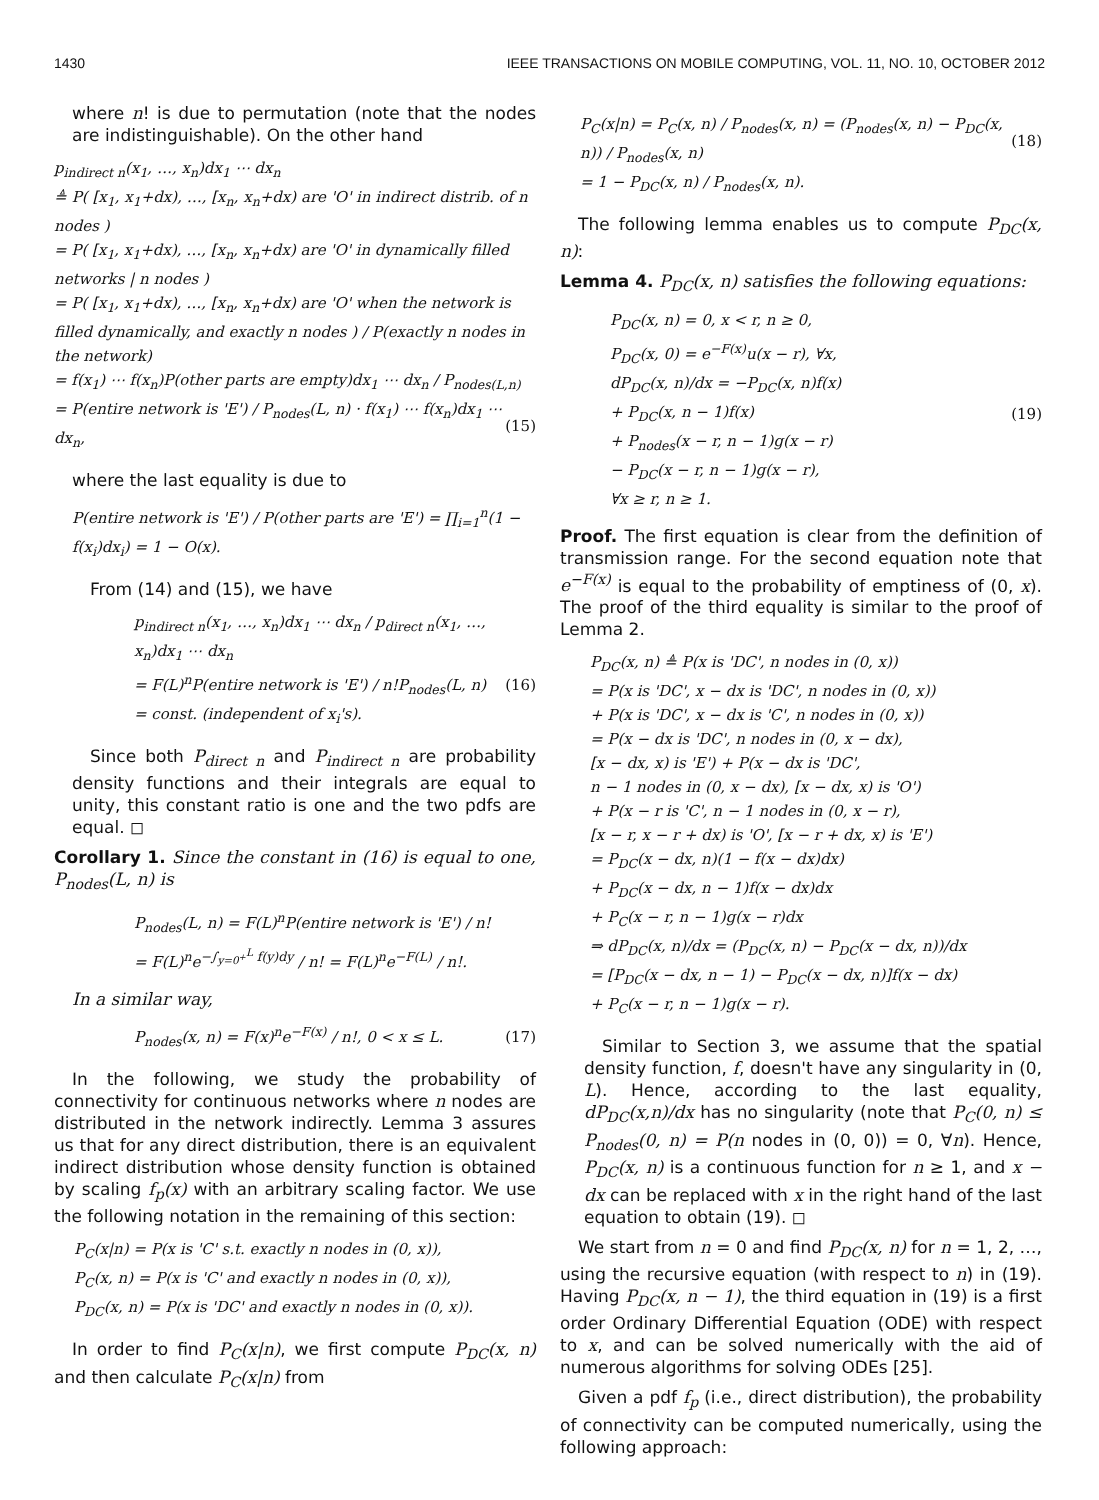1430 IEEE TRANSACTIONS ON MOBILE COMPUTING, VOL. 11, NO. 10, OCTOBER 2012
where n! is due to permutation (note that the nodes are indistinguishable). On the other hand
p<sub>indirect n</sub>(x<sub>1</sub>, …, x<sub>n</sub>)dx<sub>1</sub> ⋯ dx<sub>n</sub>
≜ P( [x<sub>1</sub>, x<sub>1</sub>+dx), …, [x<sub>n</sub>, x<sub>n</sub>+dx) are 'O' in indirect distrib. of n nodes )
= P( [x<sub>1</sub>, x<sub>1</sub>+dx), …, [x<sub>n</sub>, x<sub>n</sub>+dx) are 'O' in dynamically filled networks | n nodes )
= P( [x<sub>1</sub>, x<sub>1</sub>+dx), …, [x<sub>n</sub>, x<sub>n</sub>+dx) are 'O' when the network is filled dynamically, and exactly n nodes ) / P(exactly n nodes in the network)
= f(x<sub>1</sub>) ⋯ f(x<sub>n</sub>)P(other parts are empty)dx<sub>1</sub> ⋯ dx<sub>n</sub> / P<sub>nodes(L,n)</sub>
= P(entire network is 'E') / P<sub>nodes</sub>(L, n) · f(x<sub>1</sub>) ⋯ f(x<sub>n</sub>)dx<sub>1</sub> ⋯ dx<sub>n</sub>, (15)
where the last equality is due to
P(entire network is 'E') / P(other parts are 'E') = ∏<sub>i=1</sub><sup>n</sup>(1 − f(x<sub>i</sub>)dx<sub>i</sub>) = 1 − O(x).
From (14) and (15), we have
p<sub>indirect n</sub>(x<sub>1</sub>, …, x<sub>n</sub>)dx<sub>1</sub> ⋯ dx<sub>n</sub> / p<sub>direct n</sub>(x<sub>1</sub>, …, x<sub>n</sub>)dx<sub>1</sub> ⋯ dx<sub>n</sub>
= F(L)<sup>n</sup>P(entire network is 'E') / n!P<sub>nodes</sub>(L, n) (16)
= const. (independent of x<sub>i</sub>'s).
Since both P<sub>direct n</sub> and P<sub>indirect n</sub> are probability density functions and their integrals are equal to unity, this constant ratio is one and the two pdfs are equal. ◻
Corollary 1. Since the constant in (16) is equal to one, P<sub>nodes</sub>(L, n) is
P<sub>nodes</sub>(L, n) = F(L)<sup>n</sup>P(entire network is 'E') / n!
= F(L)<sup>n</sup>e<sup>−∫<sub>y=0<sup>+</sup></sub><sup>L</sup> f(y)dy</sup> / n! = F(L)<sup>n</sup>e<sup>−F(L)</sup> / n!.
In a similar way,
P<sub>nodes</sub>(x, n) = F(x)<sup>n</sup>e<sup>−F(x)</sup> / n!, 0 < x ≤ L. (17)
In the following, we study the probability of connectivity for continuous networks where n nodes are distributed in the network indirectly. Lemma 3 assures us that for any direct distribution, there is an equivalent indirect distribution whose density function is obtained by scaling f<sub>p</sub>(x) with an arbitrary scaling factor. We use the following notation in the remaining of this section:
P<sub>C</sub>(x|n) = P(x is 'C' s.t. exactly n nodes in (0, x)),
P<sub>C</sub>(x, n) = P(x is 'C' and exactly n nodes in (0, x)),
P<sub>DC</sub>(x, n) = P(x is 'DC' and exactly n nodes in (0, x)).
In order to find P<sub>C</sub>(x|n), we first compute P<sub>DC</sub>(x, n) and then calculate P<sub>C</sub>(x|n) from
P<sub>C</sub>(x|n) = P<sub>C</sub>(x, n) / P<sub>nodes</sub>(x, n) = (P<sub>nodes</sub>(x, n) − P<sub>DC</sub>(x, n)) / P<sub>nodes</sub>(x, n) (18)
= 1 − P<sub>DC</sub>(x, n) / P<sub>nodes</sub>(x, n).
The following lemma enables us to compute P<sub>DC</sub>(x, n):
Lemma 4. P<sub>DC</sub>(x, n) satisfies the following equations:
P<sub>DC</sub>(x, n) = 0, x < r, n ≥ 0,
P<sub>DC</sub>(x, 0) = e<sup>−F(x)</sup>u(x − r), ∀x,
dP<sub>DC</sub>(x, n)/dx = −P<sub>DC</sub>(x, n)f(x)
+ P<sub>DC</sub>(x, n − 1)f(x) (19)
+ P<sub>nodes</sub>(x − r, n − 1)g(x − r)
− P<sub>DC</sub>(x − r, n − 1)g(x − r),
∀x ≥ r, n ≥ 1.
Proof. The first equation is clear from the definition of transmission range. For the second equation note that e<sup>−F(x)</sup> is equal to the probability of emptiness of (0, x). The proof of the third equality is similar to the proof of Lemma 2.
P<sub>DC</sub>(x, n) ≜ P(x is 'DC', n nodes in (0, x))
= P(x is 'DC', x − dx is 'DC', n nodes in (0, x))
+ P(x is 'DC', x − dx is 'C', n nodes in (0, x))
= P(x − dx is 'DC', n nodes in (0, x − dx),
[x − dx, x) is 'E') + P(x − dx is 'DC',
n − 1 nodes in (0, x − dx), [x − dx, x) is 'O')
+ P(x − r is 'C', n − 1 nodes in (0, x − r),
[x − r, x − r + dx) is 'O', [x − r + dx, x) is 'E')
= P<sub>DC</sub>(x − dx, n)(1 − f(x − dx)dx)
+ P<sub>DC</sub>(x − dx, n − 1)f(x − dx)dx
+ P<sub>C</sub>(x − r, n − 1)g(x − r)dx
⇒ dP<sub>DC</sub>(x, n)/dx = (P<sub>DC</sub>(x, n) − P<sub>DC</sub>(x − dx, n))/dx
= [P<sub>DC</sub>(x − dx, n − 1) − P<sub>DC</sub>(x − dx, n)]f(x − dx)
+ P<sub>C</sub>(x − r, n − 1)g(x − r).
Similar to Section 3, we assume that the spatial density function, f, doesn't have any singularity in (0, L). Hence, according to the last equality, dP<sub>DC</sub>(x,n)/dx has no singularity (note that P<sub>C</sub>(0, n) ≤ P<sub>nodes</sub>(0, n) = P(n nodes in (0, 0)) = 0, ∀n). Hence, P<sub>DC</sub>(x, n) is a continuous function for n ≥ 1, and x − dx can be replaced with x in the right hand of the last equation to obtain (19). ◻
We start from n = 0 and find P<sub>DC</sub>(x, n) for n = 1, 2, …, using the recursive equation (with respect to n) in (19). Having P<sub>DC</sub>(x, n − 1), the third equation in (19) is a first order Ordinary Differential Equation (ODE) with respect to x, and can be solved numerically with the aid of numerous algorithms for solving ODEs [25].
Given a pdf f<sub>p</sub> (i.e., direct distribution), the probability of connectivity can be computed numerically, using the following approach: